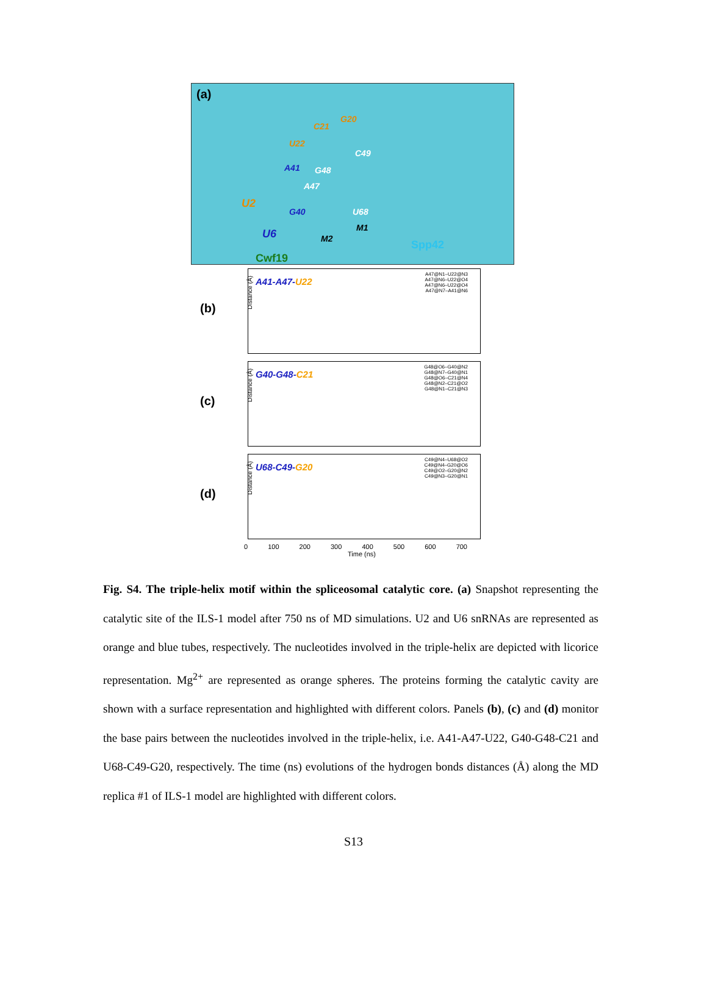(a)
G20
C21
U22
C49
A41 G48
A47
U2
G40 U68
M1
M2 U6
Spp42
Cwf19
(b)
Distance (Å)
A41-A47-U22
A47@N1–U22@N3
A47@N6–U22@O4
A47@N6–U22@O4
A47@N7–A41@N6
(c)
Distance (Å)
G40-G48-C21
G48@O6–G40@N2
G48@N7–G40@N1
G48@O6–C21@N4
G48@N2–C21@O2
G48@N1–C21@N3
(d)
Distance (Å)
U68-C49-G20
C49@N4–U68@O2
C49@N4–G20@O6
C49@O2–G20@N2
C49@N3–G20@N1
0 100 200 300 400 500 600 700
Time (ns)
Fig. S4. The triple-helix motif within the spliceosomal catalytic core. (a) Snapshot representing the catalytic site of the ILS-1 model after 750 ns of MD simulations. U2 and U6 snRNAs are represented as orange and blue tubes, respectively. The nucleotides involved in the triple-helix are depicted with licorice representation. Mg<sup>2+</sup> are represented as orange spheres. The proteins forming the catalytic cavity are shown with a surface representation and highlighted with different colors. Panels (b), (c) and (d) monitor the base pairs between the nucleotides involved in the triple-helix, i.e. A41-A47-U22, G40-G48-C21 and U68-C49-G20, respectively. The time (ns) evolutions of the hydrogen bonds distances (Å) along the MD replica #1 of ILS-1 model are highlighted with different colors.
S13